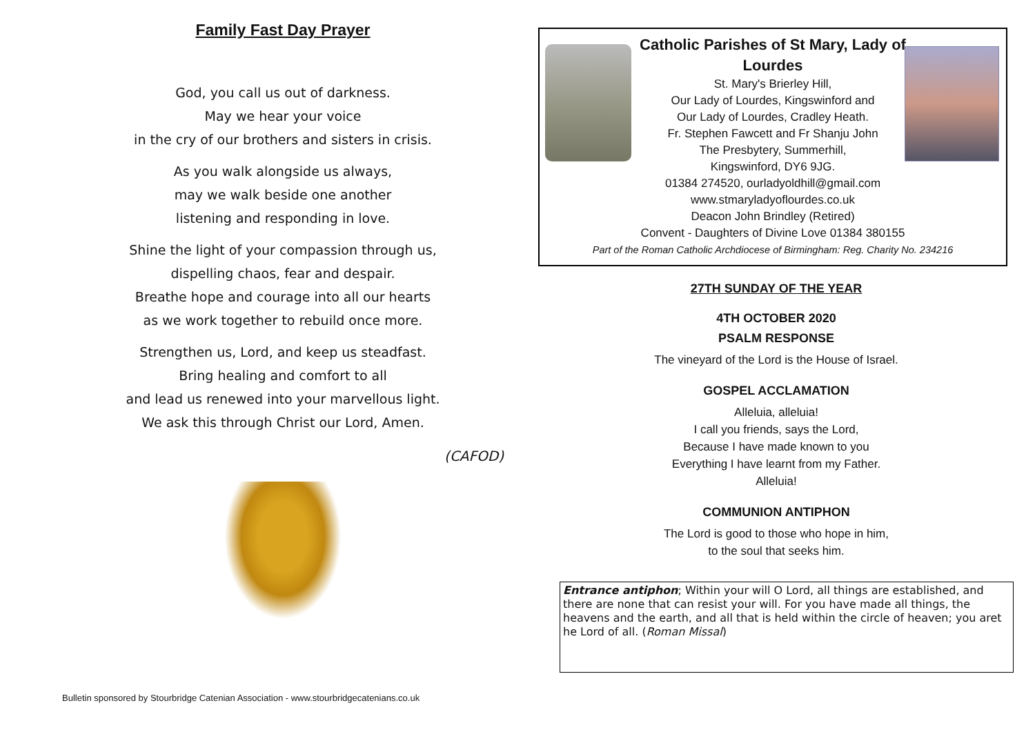Family Fast Day Prayer
God, you call us out of darkness.
May we hear your voice
in the cry of our brothers and sisters in crisis.
As you walk alongside us always,
may we walk beside one another
listening and responding in love.
Shine the light of your compassion through us,
dispelling chaos, fear and despair.
Breathe hope and courage into all our hearts
as we work together to rebuild once more.
Strengthen us, Lord, and keep us steadfast.
Bring healing and comfort to all
and lead us renewed into your marvellous light.
We ask this through Christ our Lord, Amen.
(CAFOD)
Bulletin sponsored by Stourbridge Catenian Association - www.stourbridgecatenians.co.uk
Catholic Parishes of St Mary, Lady of Lourdes
St. Mary's Brierley Hill,
Our Lady of Lourdes, Kingswinford and
Our Lady of Lourdes, Cradley Heath.
Fr. Stephen Fawcett and Fr Shanju John
The Presbytery, Summerhill,
Kingswinford, DY6 9JG.
01384 274520, ourladyoldhill@gmail.com
www.stmaryladyoflourdes.co.uk
Deacon John Brindley (Retired)
Convent - Daughters of Divine Love 01384 380155
Part of the Roman Catholic Archdiocese of Birmingham: Reg. Charity No. 234216
27TH SUNDAY OF THE YEAR
4TH OCTOBER 2020
PSALM RESPONSE
The vineyard of the Lord is the House of Israel.
GOSPEL ACCLAMATION
Alleluia, alleluia!
I call you friends, says the Lord,
Because I have made known to you
Everything I have learnt from my Father.
Alleluia!
COMMUNION ANTIPHON
The Lord is good to those who hope in him,
to the soul that seeks him.
Entrance antiphon; Within your will O Lord, all things are established, and there are none that can resist your will. For you have made all things, the heavens and the earth, and all that is held within the circle of heaven; you aret he Lord of all. (Roman Missal)